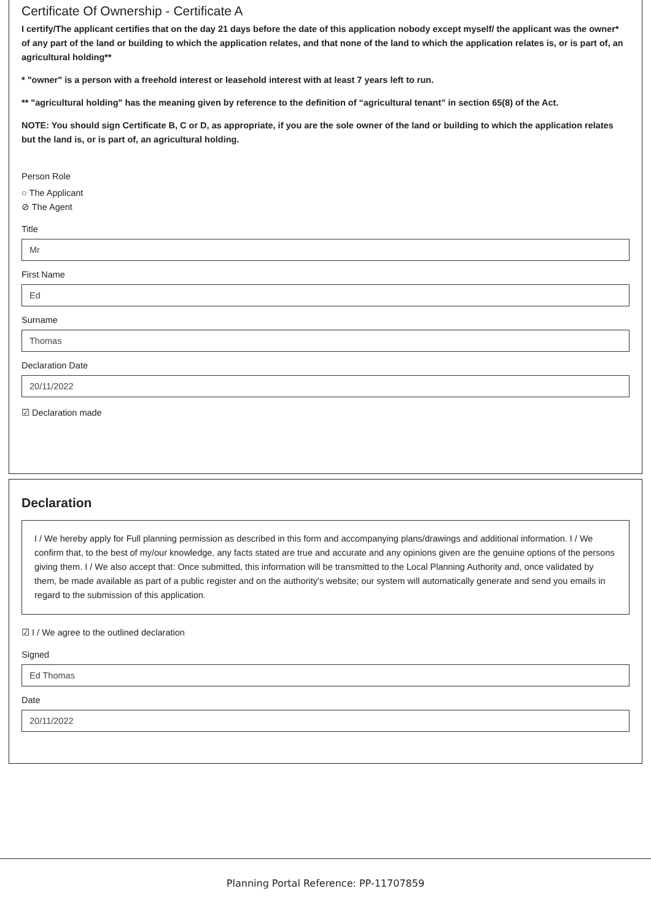Certificate Of Ownership - Certificate A
I certify/The applicant certifies that on the day 21 days before the date of this application nobody except myself/ the applicant was the owner* of any part of the land or building to which the application relates, and that none of the land to which the application relates is, or is part of, an agricultural holding**
* "owner" is a person with a freehold interest or leasehold interest with at least 7 years left to run.
** "agricultural holding" has the meaning given by reference to the definition of “agricultural tenant” in section 65(8) of the Act.
NOTE: You should sign Certificate B, C or D, as appropriate, if you are the sole owner of the land or building to which the application relates but the land is, or is part of, an agricultural holding.
Person Role
○ The Applicant
⊘ The Agent
Title
Mr
First Name
Ed
Surname
Thomas
Declaration Date
20/11/2022
☑ Declaration made
Declaration
I / We hereby apply for Full planning permission as described in this form and accompanying plans/drawings and additional information. I / We confirm that, to the best of my/our knowledge, any facts stated are true and accurate and any opinions given are the genuine options of the persons giving them. I / We also accept that: Once submitted, this information will be transmitted to the Local Planning Authority and, once validated by them, be made available as part of a public register and on the authority's website; our system will automatically generate and send you emails in regard to the submission of this application.
☑ I / We agree to the outlined declaration
Signed
Ed Thomas
Date
20/11/2022
Planning Portal Reference: PP-11707859